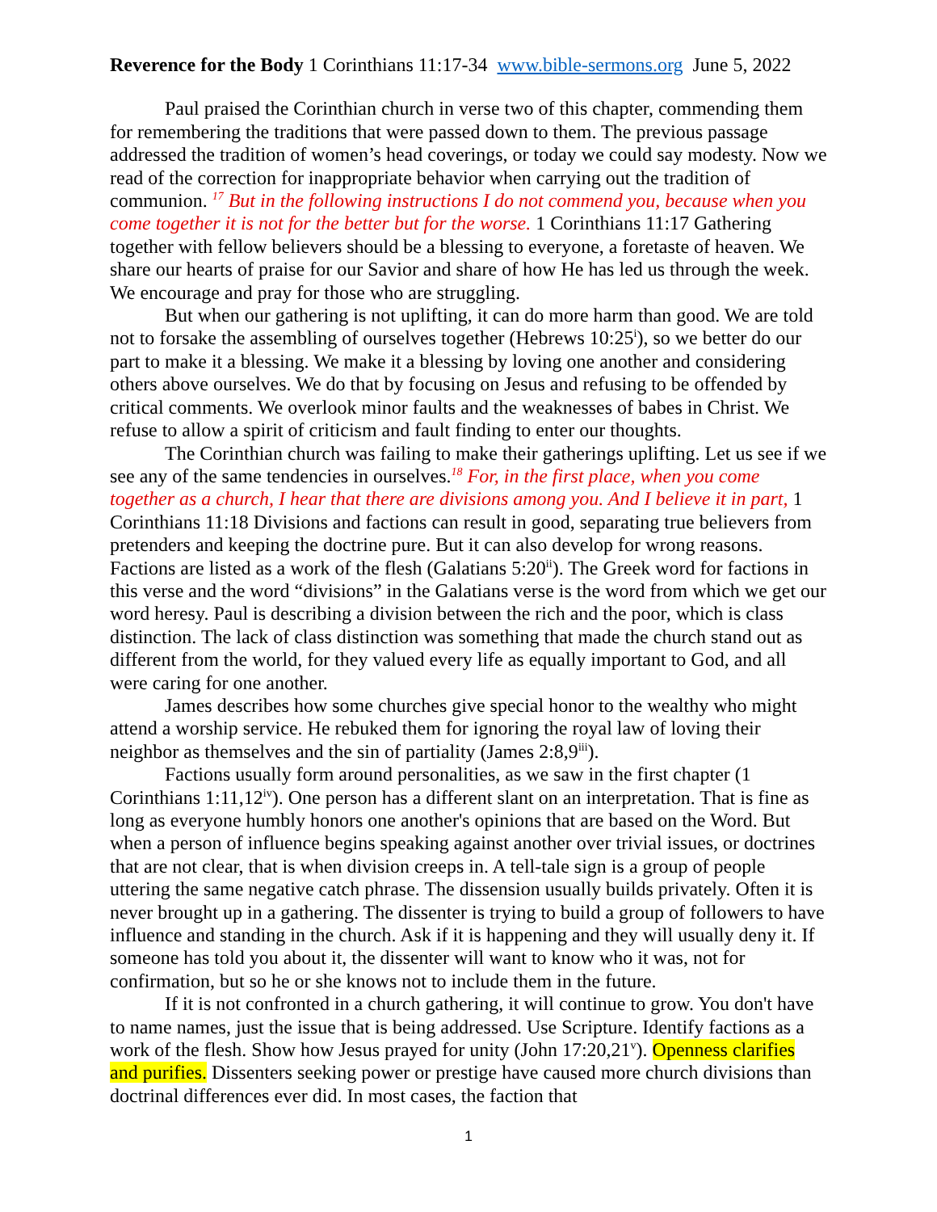Reverence for the Body 1 Corinthians 11:17-34 www.bible-sermons.org June 5, 2022
Paul praised the Corinthian church in verse two of this chapter, commending them for remembering the traditions that were passed down to them. The previous passage addressed the tradition of women’s head coverings, or today we could say modesty. Now we read of the correction for inappropriate behavior when carrying out the tradition of communion. <sup>17</sup> But in the following instructions I do not commend you, because when you come together it is not for the better but for the worse. 1 Corinthians 11:17 Gathering together with fellow believers should be a blessing to everyone, a foretaste of heaven. We share our hearts of praise for our Savior and share of how He has led us through the week. We encourage and pray for those who are struggling.
But when our gathering is not uplifting, it can do more harm than good. We are told not to forsake the assembling of ourselves together (Hebrews 10:25<sup>i</sup>), so we better do our part to make it a blessing. We make it a blessing by loving one another and considering others above ourselves. We do that by focusing on Jesus and refusing to be offended by critical comments. We overlook minor faults and the weaknesses of babes in Christ. We refuse to allow a spirit of criticism and fault finding to enter our thoughts.
The Corinthian church was failing to make their gatherings uplifting. Let us see if we see any of the same tendencies in ourselves.<sup>18</sup> For, in the first place, when you come together as a church, I hear that there are divisions among you. And I believe it in part, 1 Corinthians 11:18 Divisions and factions can result in good, separating true believers from pretenders and keeping the doctrine pure. But it can also develop for wrong reasons. Factions are listed as a work of the flesh (Galatians 5:20<sup>ii</sup>). The Greek word for factions in this verse and the word “divisions” in the Galatians verse is the word from which we get our word heresy. Paul is describing a division between the rich and the poor, which is class distinction. The lack of class distinction was something that made the church stand out as different from the world, for they valued every life as equally important to God, and all were caring for one another.
James describes how some churches give special honor to the wealthy who might attend a worship service. He rebuked them for ignoring the royal law of loving their neighbor as themselves and the sin of partiality (James 2:8,9<sup>iii</sup>).
Factions usually form around personalities, as we saw in the first chapter (1 Corinthians 1:11,12<sup>iv</sup>). One person has a different slant on an interpretation. That is fine as long as everyone humbly honors one another's opinions that are based on the Word. But when a person of influence begins speaking against another over trivial issues, or doctrines that are not clear, that is when division creeps in. A tell-tale sign is a group of people uttering the same negative catch phrase. The dissension usually builds privately. Often it is never brought up in a gathering. The dissenter is trying to build a group of followers to have influence and standing in the church. Ask if it is happening and they will usually deny it. If someone has told you about it, the dissenter will want to know who it was, not for confirmation, but so he or she knows not to include them in the future.
If it is not confronted in a church gathering, it will continue to grow. You don't have to name names, just the issue that is being addressed. Use Scripture. Identify factions as a work of the flesh. Show how Jesus prayed for unity (John 17:20,21<sup>v</sup>). Openness clarifies and purifies. Dissenters seeking power or prestige have caused more church divisions than doctrinal differences ever did. In most cases, the faction that
1